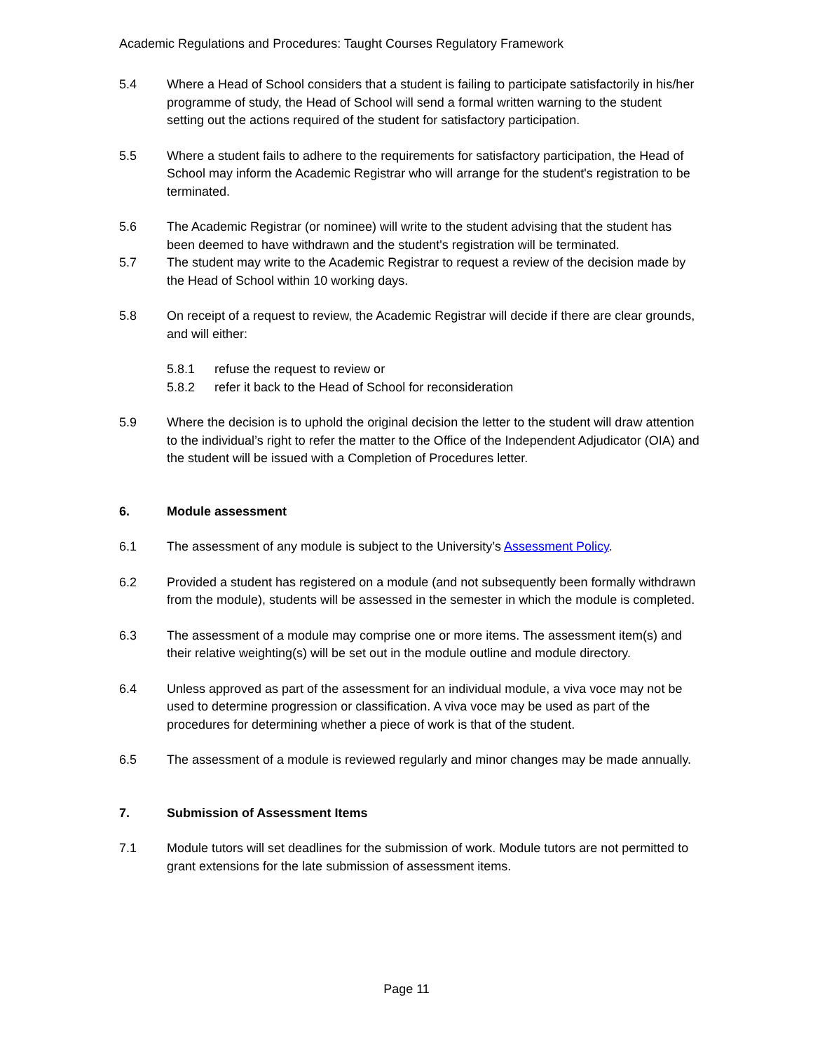Academic Regulations and Procedures: Taught Courses Regulatory Framework
5.4 Where a Head of School considers that a student is failing to participate satisfactorily in his/her programme of study, the Head of School will send a formal written warning to the student setting out the actions required of the student for satisfactory participation.
5.5 Where a student fails to adhere to the requirements for satisfactory participation, the Head of School may inform the Academic Registrar who will arrange for the student's registration to be terminated.
5.6 The Academic Registrar (or nominee) will write to the student advising that the student has been deemed to have withdrawn and the student's registration will be terminated.
5.7 The student may write to the Academic Registrar to request a review of the decision made by the Head of School within 10 working days.
5.8 On receipt of a request to review, the Academic Registrar will decide if there are clear grounds, and will either:
5.8.1 refuse the request to review or
5.8.2 refer it back to the Head of School for reconsideration
5.9 Where the decision is to uphold the original decision the letter to the student will draw attention to the individual’s right to refer the matter to the Office of the Independent Adjudicator (OIA) and the student will be issued with a Completion of Procedures letter.
6. Module assessment
6.1 The assessment of any module is subject to the University’s Assessment Policy.
6.2 Provided a student has registered on a module (and not subsequently been formally withdrawn from the module), students will be assessed in the semester in which the module is completed.
6.3 The assessment of a module may comprise one or more items. The assessment item(s) and their relative weighting(s) will be set out in the module outline and module directory.
6.4 Unless approved as part of the assessment for an individual module, a viva voce may not be used to determine progression or classification. A viva voce may be used as part of the procedures for determining whether a piece of work is that of the student.
6.5 The assessment of a module is reviewed regularly and minor changes may be made annually.
7. Submission of Assessment Items
7.1 Module tutors will set deadlines for the submission of work. Module tutors are not permitted to grant extensions for the late submission of assessment items.
Page 11